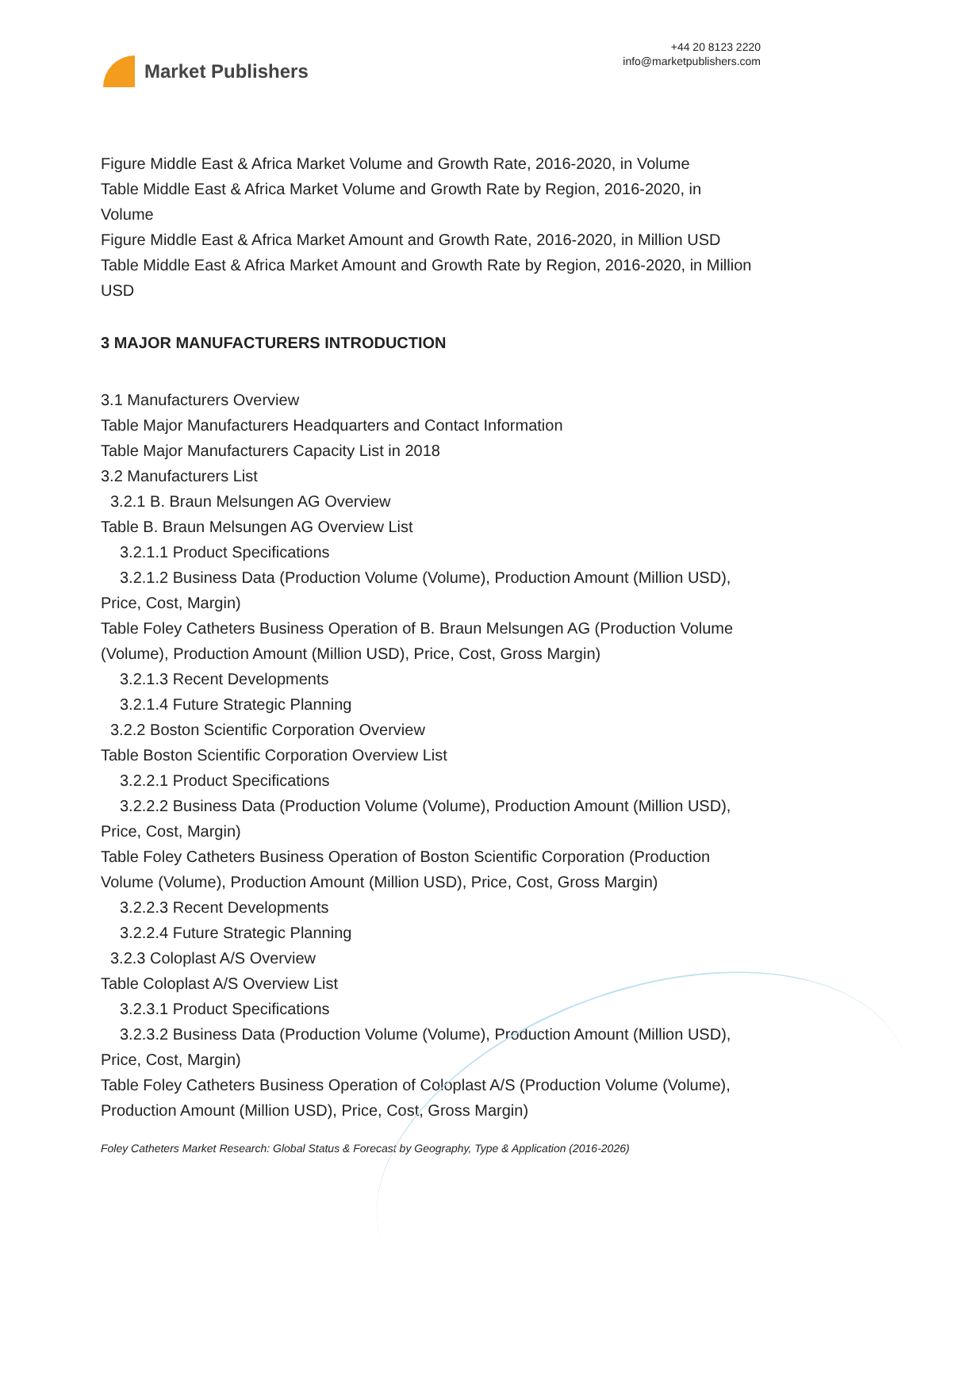Market Publishers
+44 20 8123 2220
info@marketpublishers.com
Figure Middle East & Africa Market Volume and Growth Rate, 2016-2020, in Volume
Table Middle East & Africa Market Volume and Growth Rate by Region, 2016-2020, in Volume
Figure Middle East & Africa Market Amount and Growth Rate, 2016-2020, in Million USD
Table Middle East & Africa Market Amount and Growth Rate by Region, 2016-2020, in Million USD
3 MAJOR MANUFACTURERS INTRODUCTION
3.1 Manufacturers Overview
Table Major Manufacturers Headquarters and Contact Information
Table Major Manufacturers Capacity List in 2018
3.2 Manufacturers List
3.2.1 B. Braun Melsungen AG Overview
Table B. Braun Melsungen AG Overview List
3.2.1.1 Product Specifications
3.2.1.2 Business Data (Production Volume (Volume), Production Amount (Million USD), Price, Cost, Margin)
Table Foley Catheters Business Operation of B. Braun Melsungen AG (Production Volume (Volume), Production Amount (Million USD), Price, Cost, Gross Margin)
3.2.1.3 Recent Developments
3.2.1.4 Future Strategic Planning
3.2.2 Boston Scientific Corporation Overview
Table Boston Scientific Corporation Overview List
3.2.2.1 Product Specifications
3.2.2.2 Business Data (Production Volume (Volume), Production Amount (Million USD), Price, Cost, Margin)
Table Foley Catheters Business Operation of Boston Scientific Corporation (Production Volume (Volume), Production Amount (Million USD), Price, Cost, Gross Margin)
3.2.2.3 Recent Developments
3.2.2.4 Future Strategic Planning
3.2.3 Coloplast A/S Overview
Table Coloplast A/S Overview List
3.2.3.1 Product Specifications
3.2.3.2 Business Data (Production Volume (Volume), Production Amount (Million USD), Price, Cost, Margin)
Table Foley Catheters Business Operation of Coloplast A/S (Production Volume (Volume), Production Amount (Million USD), Price, Cost, Gross Margin)
Foley Catheters Market Research: Global Status & Forecast by Geography, Type & Application (2016-2026)